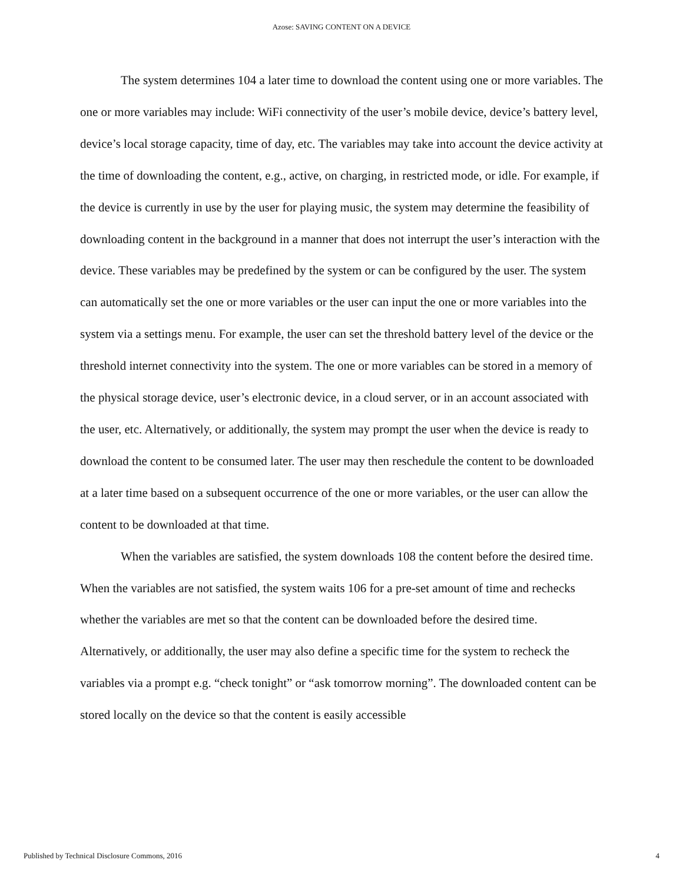Azose: SAVING CONTENT ON A DEVICE
The system determines 104 a later time to download the content using one or more variables. The one or more variables may include: WiFi connectivity of the user’s mobile device, device’s battery level, device’s local storage capacity, time of day, etc. The variables may take into account the device activity at the time of downloading the content, e.g., active, on charging, in restricted mode, or idle. For example, if the device is currently in use by the user for playing music, the system may determine the feasibility of downloading content in the background in a manner that does not interrupt the user’s interaction with the device. These variables may be predefined by the system or can be configured by the user. The system can automatically set the one or more variables or the user can input the one or more variables into the system via a settings menu. For example, the user can set the threshold battery level of the device or the threshold internet connectivity into the system. The one or more variables can be stored in a memory of the physical storage device, user’s electronic device, in a cloud server, or in an account associated with the user, etc. Alternatively, or additionally, the system may prompt the user when the device is ready to download the content to be consumed later. The user may then reschedule the content to be downloaded at a later time based on a subsequent occurrence of the one or more variables, or the user can allow the content to be downloaded at that time.
When the variables are satisfied, the system downloads 108 the content before the desired time. When the variables are not satisfied, the system waits 106 for a pre-set amount of time and rechecks whether the variables are met so that the content can be downloaded before the desired time. Alternatively, or additionally, the user may also define a specific time for the system to recheck the variables via a prompt e.g. “check tonight” or “ask tomorrow morning”. The downloaded content can be stored locally on the device so that the content is easily accessible
Published by Technical Disclosure Commons, 2016 4